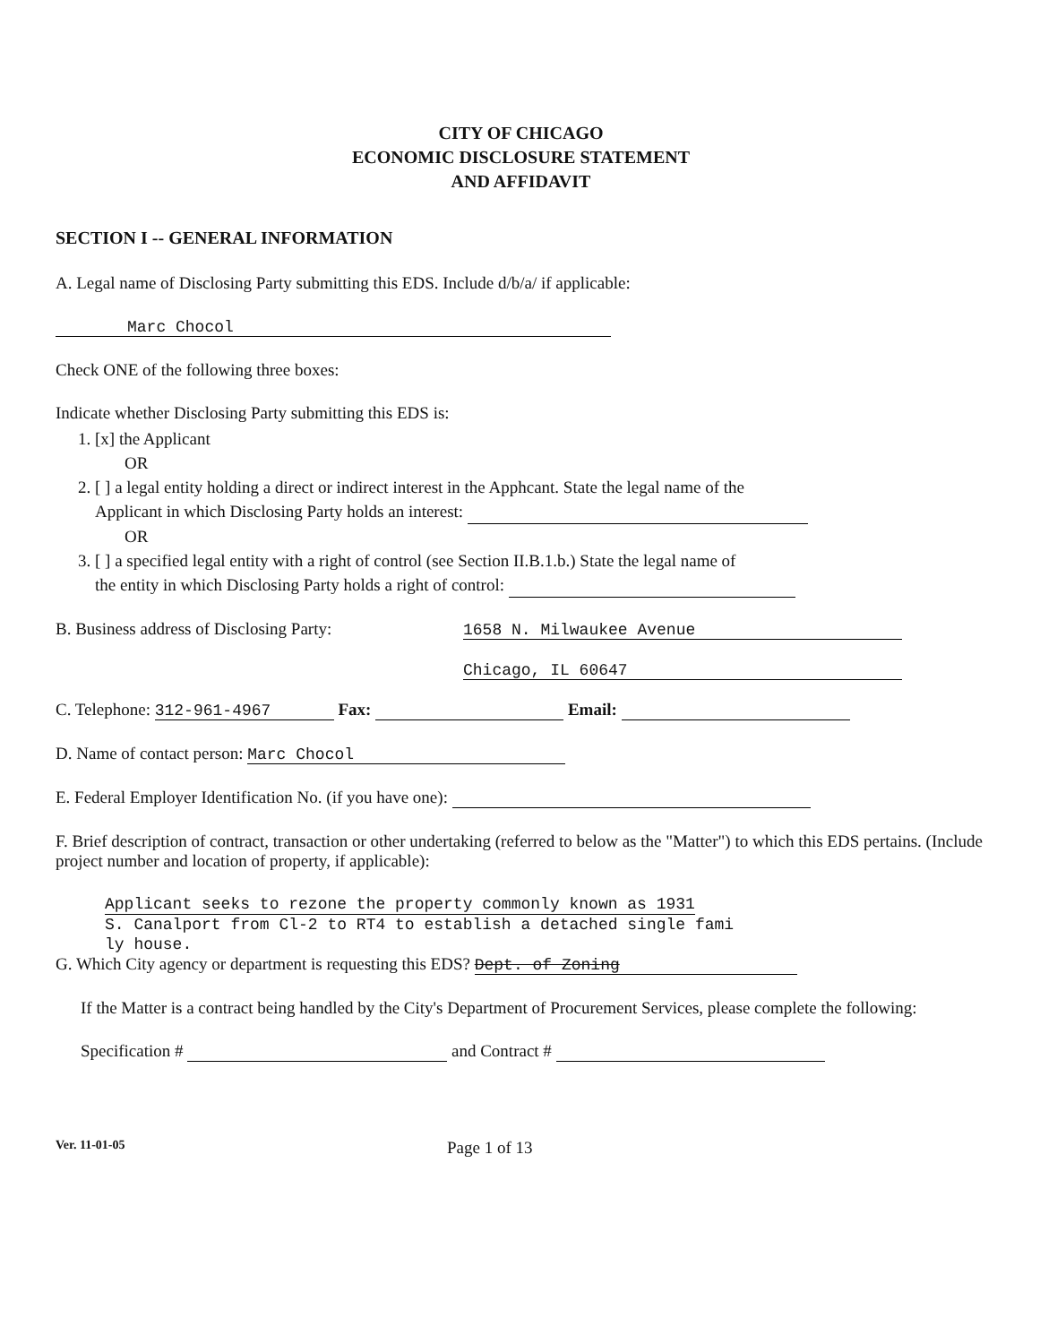CITY OF CHICAGO
ECONOMIC DISCLOSURE STATEMENT
AND AFFIDAVIT
SECTION I -- GENERAL INFORMATION
A. Legal name of Disclosing Party submitting this EDS. Include d/b/a/ if applicable:
Marc Chocol
Check ONE of the following three boxes:
Indicate whether Disclosing Party submitting this EDS is:
1. [x] the Applicant
OR
2. [ ] a legal entity holding a direct or indirect interest in the Apphcant. State the legal name of the
Applicant in which Disclosing Party holds an interest:
OR
3. [ ] a specified legal entity with a right of control (see Section II.B.1.b.) State the legal name of
the entity in which Disclosing Party holds a right of control:
B. Business address of Disclosing Party:
1658 N. Milwaukee Avenue
Chicago, IL 60647
C. Telephone: 312-961-4967 Fax: Email:
D. Name of contact person: Marc Chocol
E. Federal Employer Identification No. (if you have one):
F. Brief description of contract, transaction or other undertaking (referred to below as the "Matter") to which this EDS pertains. (Include project number and location of property, if applicable):
Applicant seeks to rezone the property commonly known as 1931
S. Canalport from Cl-2 to RT4 to establish a detached single fami
ly house.
G. Which City agency or department is requesting this EDS? Dept. of Zoning
If the Matter is a contract being handled by the City's Department of Procurement Services, please complete the following:
Specification # and Contract #
Ver. 11-01-05
Page 1 of 13